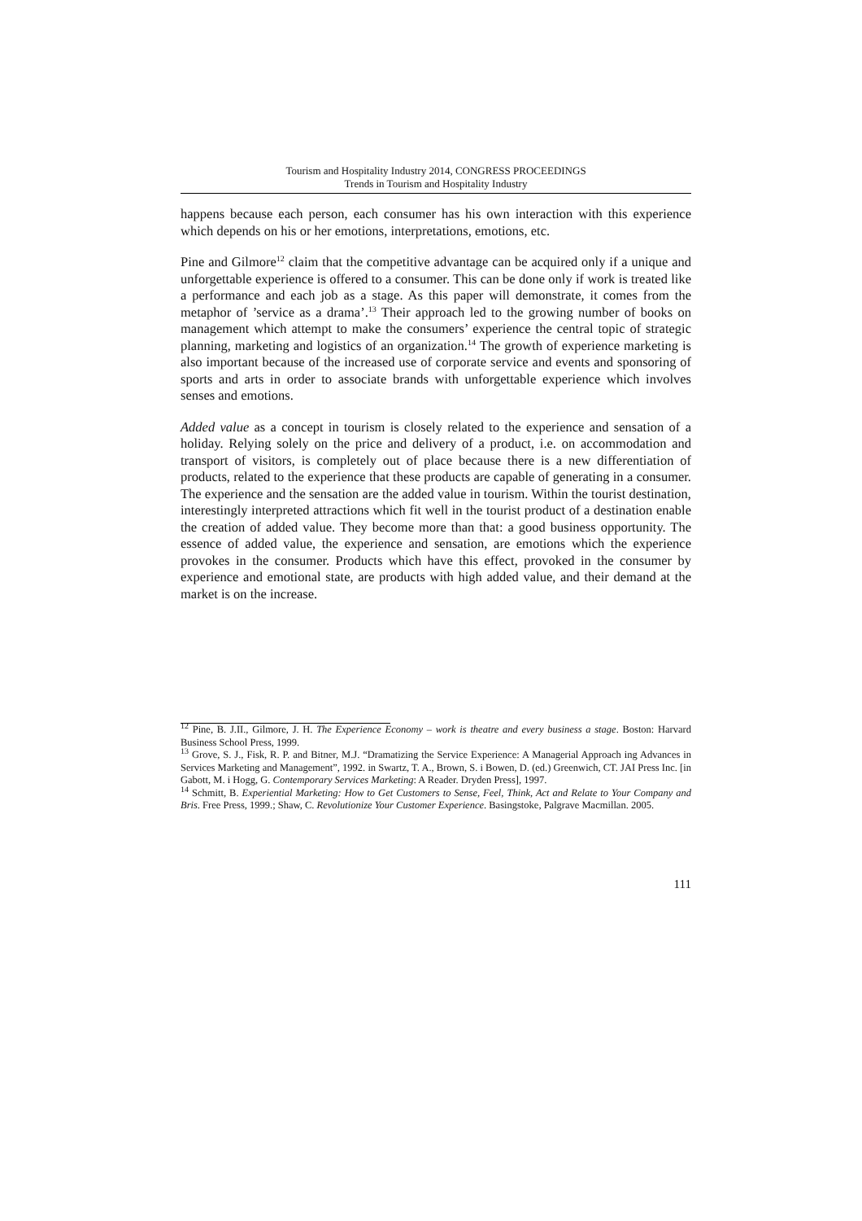Tourism and Hospitality Industry 2014, CONGRESS PROCEEDINGS
Trends in Tourism and Hospitality Industry
happens because each person, each consumer has his own interaction with this experience which depends on his or her emotions, interpretations, emotions, etc.
Pine and Gilmore<sup>12</sup> claim that the competitive advantage can be acquired only if a unique and unforgettable experience is offered to a consumer. This can be done only if work is treated like a performance and each job as a stage. As this paper will demonstrate, it comes from the metaphor of ’service as a drama’.<sup>13</sup> Their approach led to the growing number of books on management which attempt to make the consumers’ experience the central topic of strategic planning, marketing and logistics of an organization.<sup>14</sup> The growth of experience marketing is also important because of the increased use of corporate service and events and sponsoring of sports and arts in order to associate brands with unforgettable experience which involves senses and emotions.
Added value as a concept in tourism is closely related to the experience and sensation of a holiday. Relying solely on the price and delivery of a product, i.e. on accommodation and transport of visitors, is completely out of place because there is a new differentiation of products, related to the experience that these products are capable of generating in a consumer. The experience and the sensation are the added value in tourism. Within the tourist destination, interestingly interpreted attractions which fit well in the tourist product of a destination enable the creation of added value. They become more than that: a good business opportunity. The essence of added value, the experience and sensation, are emotions which the experience provokes in the consumer. Products which have this effect, provoked in the consumer by experience and emotional state, are products with high added value, and their demand at the market is on the increase.
<sup>12</sup> Pine, B. J.II., Gilmore, J. H. The Experience Economy – work is theatre and every business a stage. Boston: Harvard Business School Press, 1999.
<sup>13</sup> Grove, S. J., Fisk, R. P. and Bitner, M.J. “Dramatizing the Service Experience: A Managerial Approach ing Advances in Services Marketing and Management”, 1992. in Swartz, T. A., Brown, S. i Bowen, D. (ed.) Greenwich, CT. JAI Press Inc. [in Gabott, M. i Hogg, G. Contemporary Services Marketing: A Reader. Dryden Press], 1997.
<sup>14</sup> Schmitt, B. Experiential Marketing: How to Get Customers to Sense, Feel, Think, Act and Relate to Your Company and Bris. Free Press, 1999.; Shaw, C. Revolutionize Your Customer Experience. Basingstoke, Palgrave Macmillan. 2005.
111